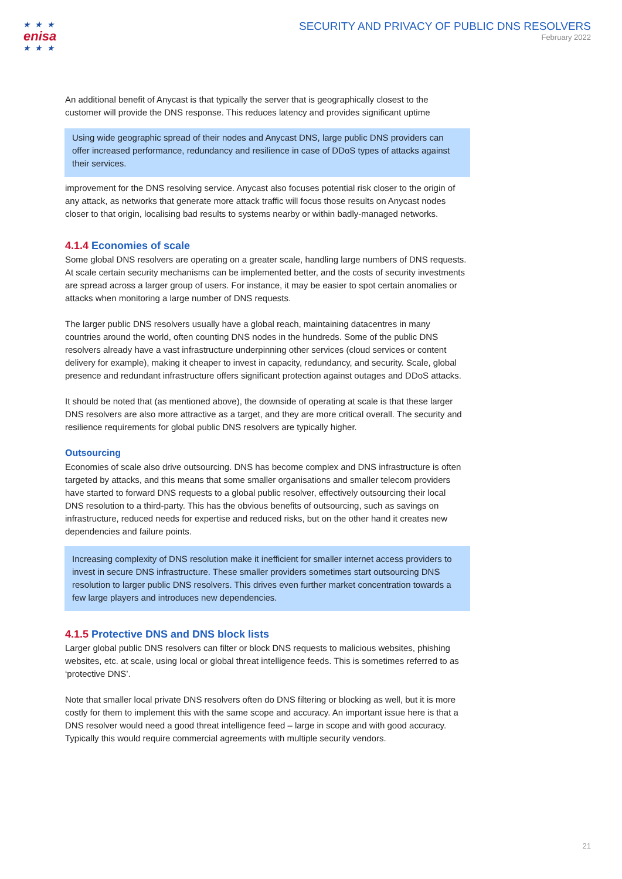★ ★ ★
enisa
★ ★ ★
SECURITY AND PRIVACY OF PUBLIC DNS RESOLVERS
February 2022
An additional benefit of Anycast is that typically the server that is geographically closest to the customer will provide the DNS response. This reduces latency and provides significant uptime
Using wide geographic spread of their nodes and Anycast DNS, large public DNS providers can offer increased performance, redundancy and resilience in case of DDoS types of attacks against their services.
improvement for the DNS resolving service. Anycast also focuses potential risk closer to the origin of any attack, as networks that generate more attack traffic will focus those results on Anycast nodes closer to that origin, localising bad results to systems nearby or within badly-managed networks.
4.1.4 Economies of scale
Some global DNS resolvers are operating on a greater scale, handling large numbers of DNS requests. At scale certain security mechanisms can be implemented better, and the costs of security investments are spread across a larger group of users. For instance, it may be easier to spot certain anomalies or attacks when monitoring a large number of DNS requests.
The larger public DNS resolvers usually have a global reach, maintaining datacentres in many countries around the world, often counting DNS nodes in the hundreds. Some of the public DNS resolvers already have a vast infrastructure underpinning other services (cloud services or content delivery for example), making it cheaper to invest in capacity, redundancy, and security. Scale, global presence and redundant infrastructure offers significant protection against outages and DDoS attacks.
It should be noted that (as mentioned above), the downside of operating at scale is that these larger DNS resolvers are also more attractive as a target, and they are more critical overall. The security and resilience requirements for global public DNS resolvers are typically higher.
Outsourcing
Economies of scale also drive outsourcing. DNS has become complex and DNS infrastructure is often targeted by attacks, and this means that some smaller organisations and smaller telecom providers have started to forward DNS requests to a global public resolver, effectively outsourcing their local DNS resolution to a third-party. This has the obvious benefits of outsourcing, such as savings on infrastructure, reduced needs for expertise and reduced risks, but on the other hand it creates new dependencies and failure points.
Increasing complexity of DNS resolution make it inefficient for smaller internet access providers to invest in secure DNS infrastructure. These smaller providers sometimes start outsourcing DNS resolution to larger public DNS resolvers. This drives even further market concentration towards a few large players and introduces new dependencies.
4.1.5 Protective DNS and DNS block lists
Larger global public DNS resolvers can filter or block DNS requests to malicious websites, phishing websites, etc. at scale, using local or global threat intelligence feeds. This is sometimes referred to as ‘protective DNS’.
Note that smaller local private DNS resolvers often do DNS filtering or blocking as well, but it is more costly for them to implement this with the same scope and accuracy. An important issue here is that a DNS resolver would need a good threat intelligence feed – large in scope and with good accuracy. Typically this would require commercial agreements with multiple security vendors.
21